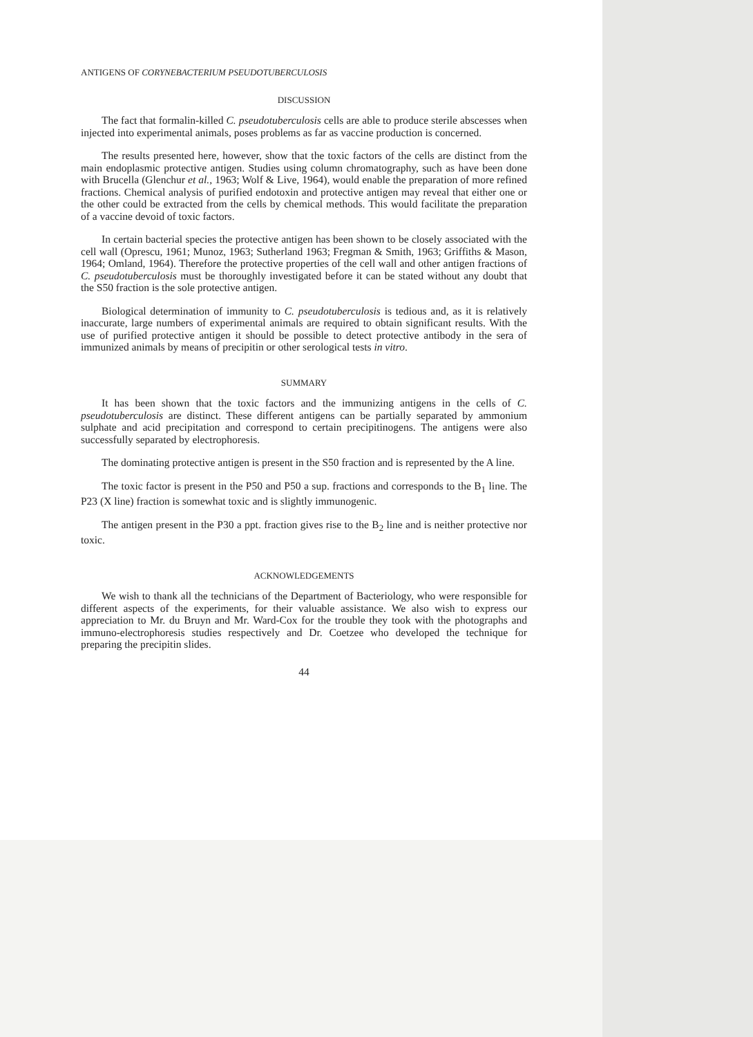ANTIGENS OF CORYNEBACTERIUM PSEUDOTUBERCULOSIS
DISCUSSION
The fact that formalin-killed C. pseudotuberculosis cells are able to produce sterile abscesses when injected into experimental animals, poses problems as far as vaccine production is concerned.
The results presented here, however, show that the toxic factors of the cells are distinct from the main endoplasmic protective antigen. Studies using column chromatography, such as have been done with Brucella (Glenchur et al., 1963; Wolf & Live, 1964), would enable the preparation of more refined fractions. Chemical analysis of purified endotoxin and protective antigen may reveal that either one or the other could be extracted from the cells by chemical methods. This would facilitate the preparation of a vaccine devoid of toxic factors.
In certain bacterial species the protective antigen has been shown to be closely associated with the cell wall (Oprescu, 1961; Munoz, 1963; Sutherland 1963; Fregman & Smith, 1963; Griffiths & Mason, 1964; Omland, 1964). Therefore the protective properties of the cell wall and other antigen fractions of C. pseudotuberculosis must be thoroughly investigated before it can be stated without any doubt that the S50 fraction is the sole protective antigen.
Biological determination of immunity to C. pseudotuberculosis is tedious and, as it is relatively inaccurate, large numbers of experimental animals are required to obtain significant results. With the use of purified protective antigen it should be possible to detect protective antibody in the sera of immunized animals by means of precipitin or other serological tests in vitro.
SUMMARY
It has been shown that the toxic factors and the immunizing antigens in the cells of C. pseudotuberculosis are distinct. These different antigens can be partially separated by ammonium sulphate and acid precipitation and correspond to certain precipitinogens. The antigens were also successfully separated by electrophoresis.
The dominating protective antigen is present in the S50 fraction and is represented by the A line.
The toxic factor is present in the P50 and P50 a sup. fractions and corresponds to the B<sub>1</sub> line. The P23 (X line) fraction is somewhat toxic and is slightly immunogenic.
The antigen present in the P30 a ppt. fraction gives rise to the B<sub>2</sub> line and is neither protective nor toxic.
ACKNOWLEDGEMENTS
We wish to thank all the technicians of the Department of Bacteriology, who were responsible for different aspects of the experiments, for their valuable assistance. We also wish to express our appreciation to Mr. du Bruyn and Mr. Ward-Cox for the trouble they took with the photographs and immuno-electrophoresis studies respectively and Dr. Coetzee who developed the technique for preparing the precipitin slides.
44